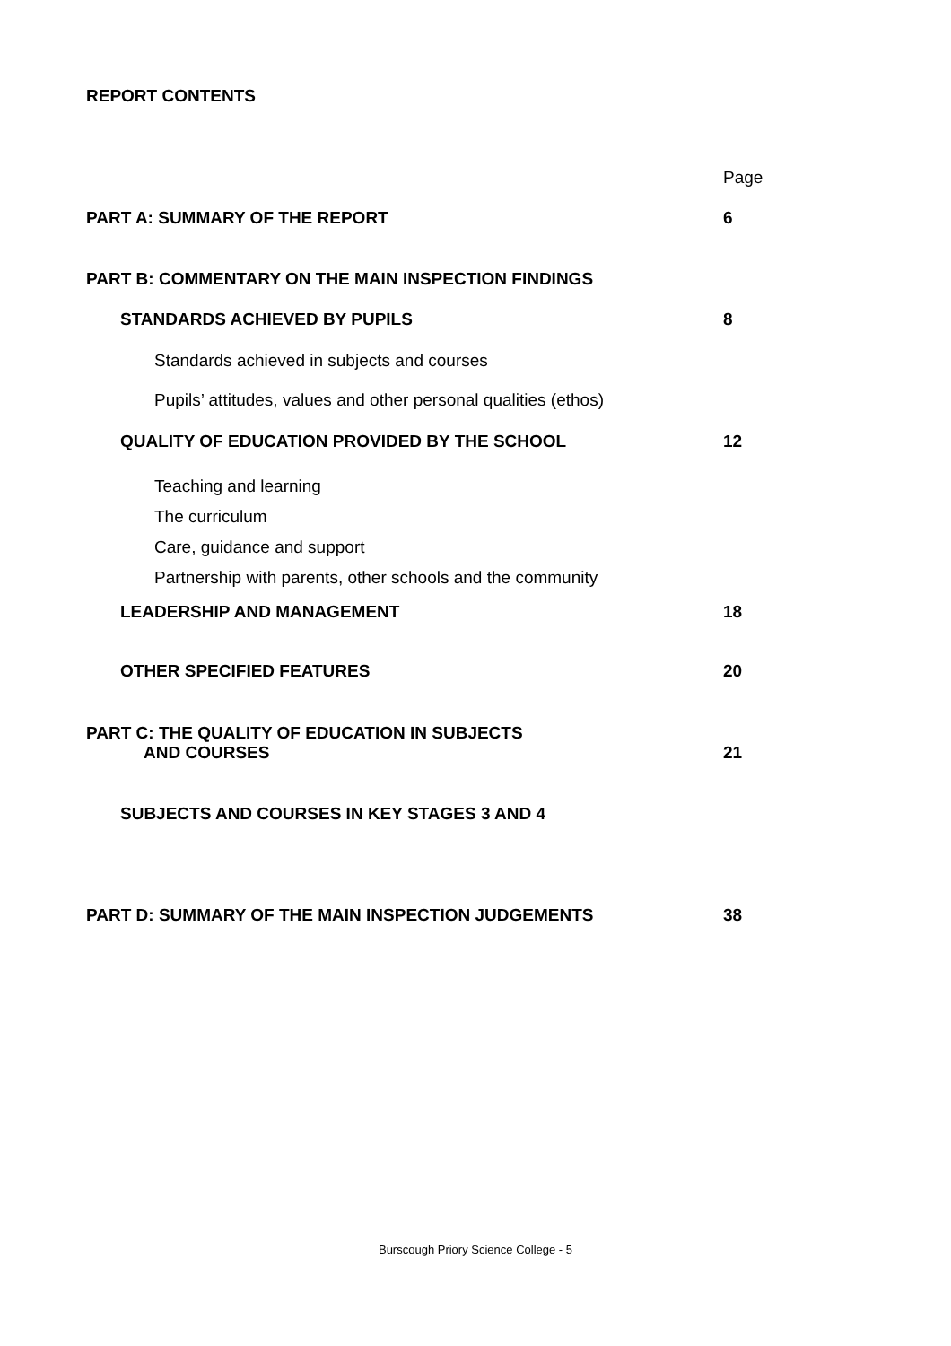REPORT CONTENTS
Page
PART A: SUMMARY OF THE REPORT 6
PART B: COMMENTARY ON THE MAIN INSPECTION FINDINGS
STANDARDS ACHIEVED BY PUPILS 8
Standards achieved in subjects and courses
Pupils’ attitudes, values and other personal qualities (ethos)
QUALITY OF EDUCATION PROVIDED BY THE SCHOOL 12
Teaching and learning
The curriculum
Care, guidance and support
Partnership with parents, other schools and the community
LEADERSHIP AND MANAGEMENT 18
OTHER SPECIFIED FEATURES 20
PART C: THE QUALITY OF EDUCATION IN SUBJECTS
AND COURSES 21
SUBJECTS AND COURSES IN KEY STAGES 3 AND 4
PART D: SUMMARY OF THE MAIN INSPECTION JUDGEMENTS 38
Burscough Priory Science College - 5